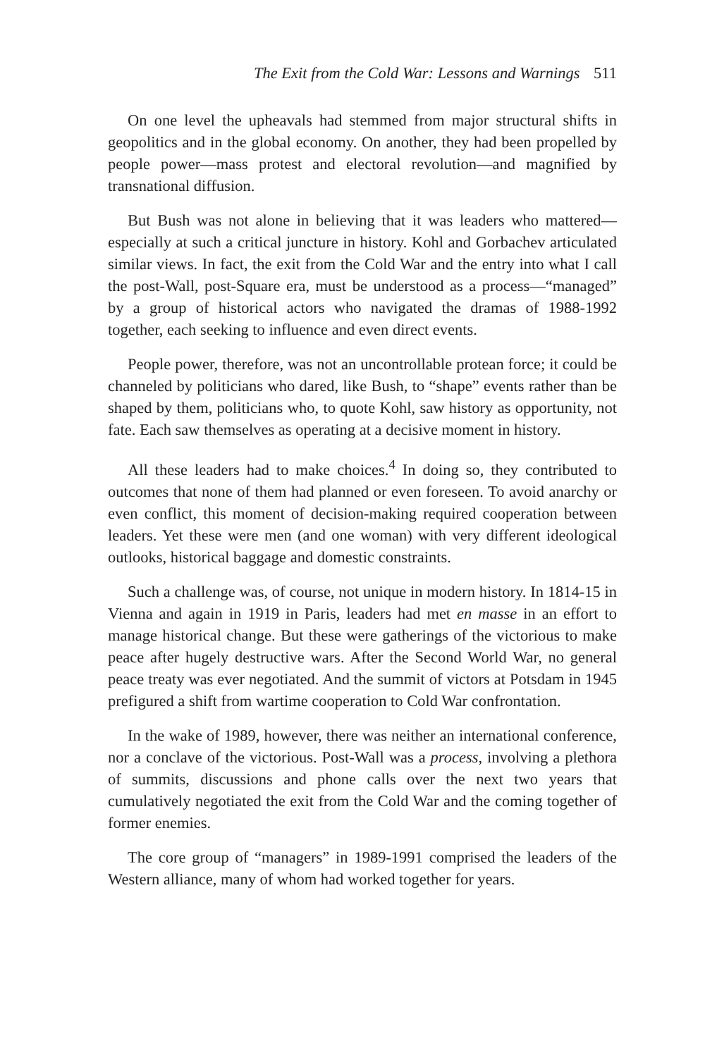The Exit from the Cold War: Lessons and Warnings 511
On one level the upheavals had stemmed from major structural shifts in geopolitics and in the global economy. On another, they had been propelled by people power—mass protest and electoral revolution—and magnified by transnational diffusion.
But Bush was not alone in believing that it was leaders who mattered—especially at such a critical juncture in history. Kohl and Gorbachev articulated similar views. In fact, the exit from the Cold War and the entry into what I call the post-Wall, post-Square era, must be understood as a process—“managed” by a group of historical actors who navigated the dramas of 1988-1992 together, each seeking to influence and even direct events.
People power, therefore, was not an uncontrollable protean force; it could be channeled by politicians who dared, like Bush, to “shape” events rather than be shaped by them, politicians who, to quote Kohl, saw history as opportunity, not fate. Each saw themselves as operating at a decisive moment in history.
All these leaders had to make choices.<sup>4</sup> In doing so, they contributed to outcomes that none of them had planned or even foreseen. To avoid anarchy or even conflict, this moment of decision-making required cooperation between leaders. Yet these were men (and one woman) with very different ideological outlooks, historical baggage and domestic constraints.
Such a challenge was, of course, not unique in modern history. In 1814-15 in Vienna and again in 1919 in Paris, leaders had met en masse in an effort to manage historical change. But these were gatherings of the victorious to make peace after hugely destructive wars. After the Second World War, no general peace treaty was ever negotiated. And the summit of victors at Potsdam in 1945 prefigured a shift from wartime cooperation to Cold War confrontation.
In the wake of 1989, however, there was neither an international conference, nor a conclave of the victorious. Post-Wall was a process, involving a plethora of summits, discussions and phone calls over the next two years that cumulatively negotiated the exit from the Cold War and the coming together of former enemies.
The core group of “managers” in 1989-1991 comprised the leaders of the Western alliance, many of whom had worked together for years.